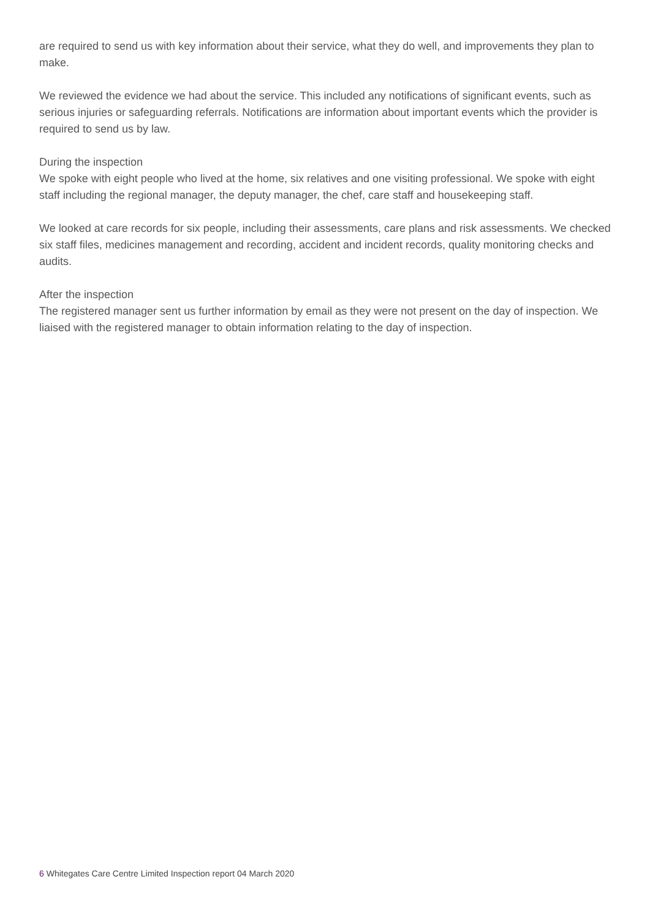are required to send us with key information about their service, what they do well, and improvements they plan to make.
We reviewed the evidence we had about the service. This included any notifications of significant events, such as serious injuries or safeguarding referrals. Notifications are information about important events which the provider is required to send us by law.
During the inspection
We spoke with eight people who lived at the home, six relatives and one visiting professional. We spoke with eight staff including the regional manager, the deputy manager, the chef, care staff and housekeeping staff.
We looked at care records for six people, including their assessments, care plans and risk assessments. We checked six staff files, medicines management and recording, accident and incident records, quality monitoring checks and audits.
After the inspection
The registered manager sent us further information by email as they were not present on the day of inspection. We liaised with the registered manager to obtain information relating to the day of inspection.
6 Whitegates Care Centre Limited Inspection report 04 March 2020